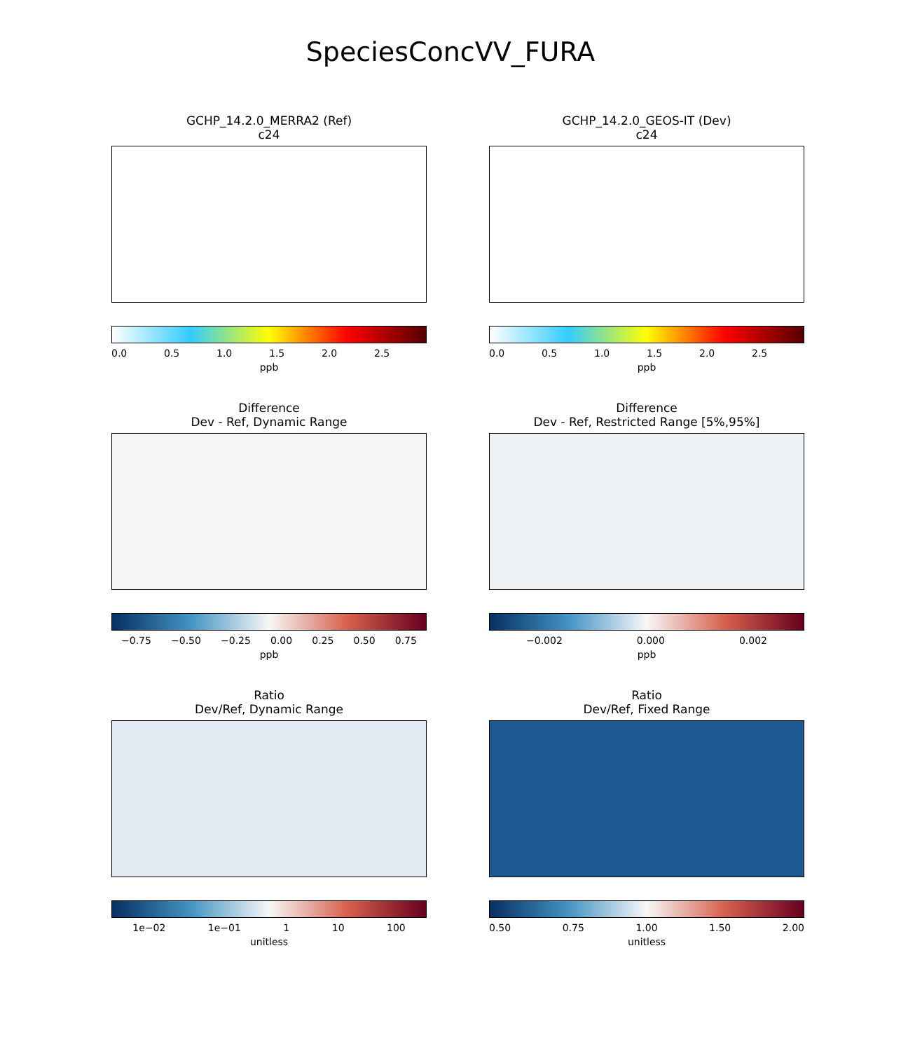SpeciesConcVV_FURA
GCHP_14.2.0_MERRA2 (Ref)
c24
0.0 0.5 1.0 1.5 2.0 2.5
ppb
GCHP_14.2.0_GEOS-IT (Dev)
c24
0.0 0.5 1.0 1.5 2.0 2.5
ppb
Difference
Dev - Ref, Dynamic Range
−0.75 −0.50 −0.25 0.00 0.25 0.50 0.75
ppb
Difference
Dev - Ref, Restricted Range [5%,95%]
−0.002 0.000 0.002
ppb
Ratio
Dev/Ref, Dynamic Range
1e−02 1e−01 1 10 100
unitless
Ratio
Dev/Ref, Fixed Range
0.50 0.75 1.00 1.50 2.00
unitless